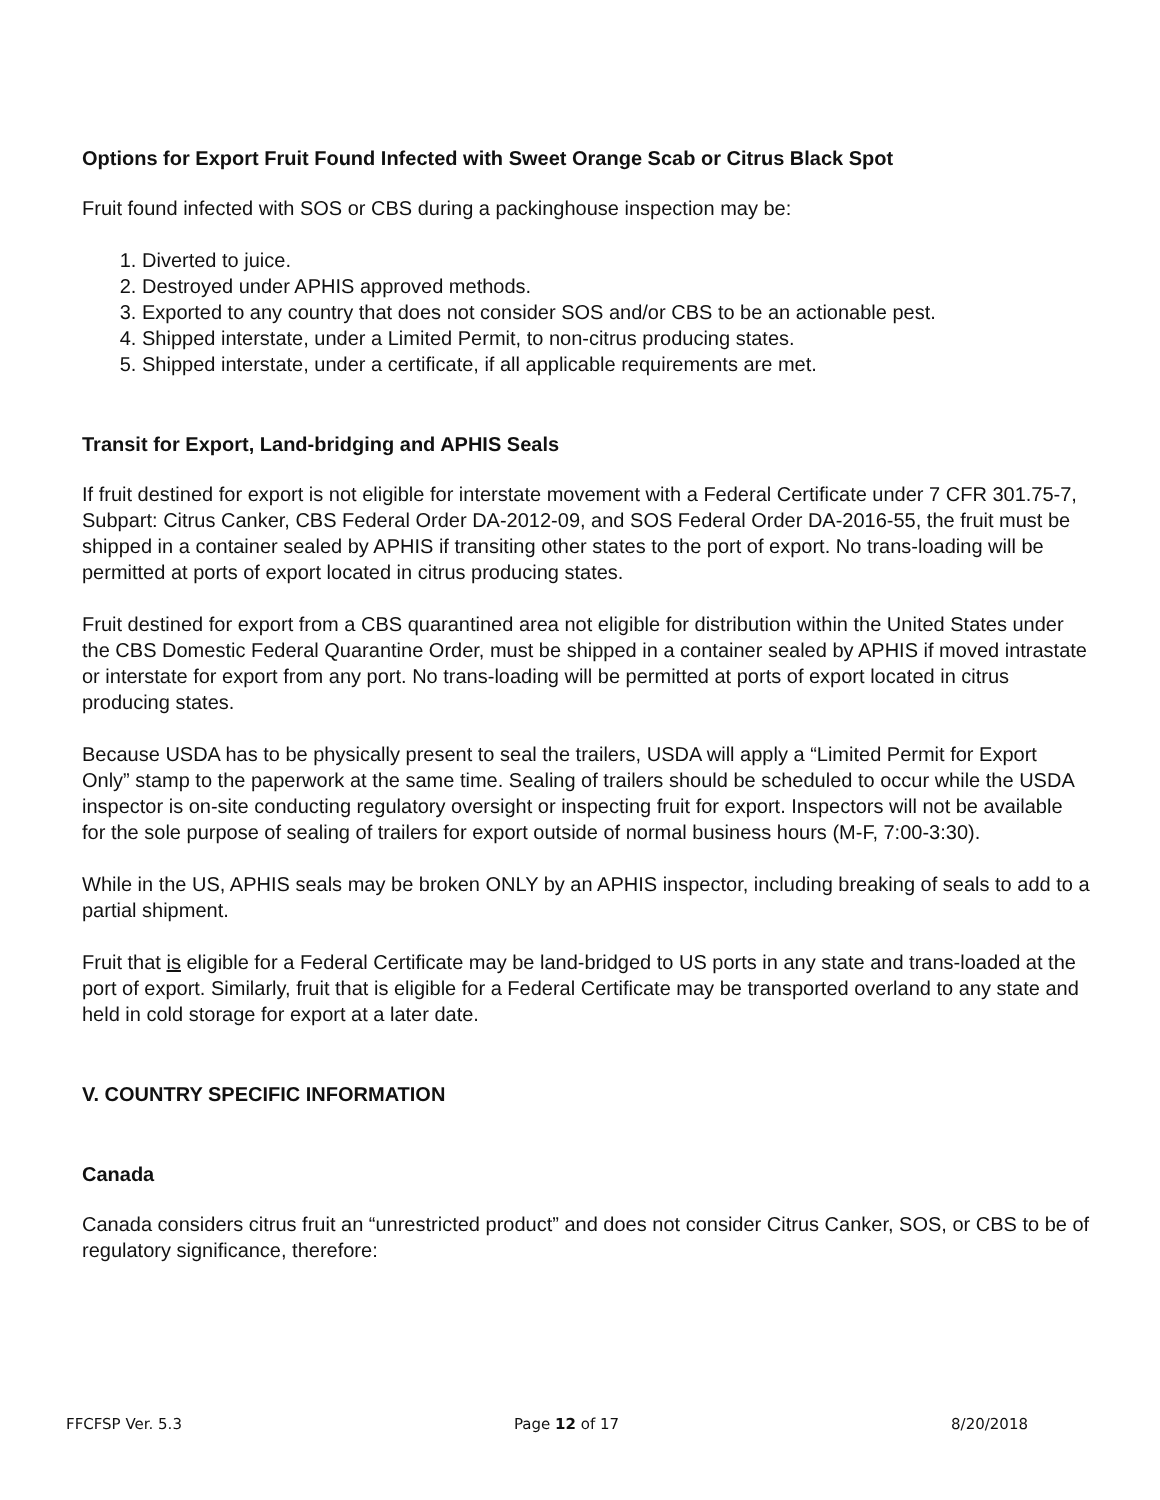Options for Export Fruit Found Infected with Sweet Orange Scab or Citrus Black Spot
Fruit found infected with SOS or CBS during a packinghouse inspection may be:
1. Diverted to juice.
2. Destroyed under APHIS approved methods.
3. Exported to any country that does not consider SOS and/or CBS to be an actionable pest.
4. Shipped interstate, under a Limited Permit, to non-citrus producing states.
5. Shipped interstate, under a certificate, if all applicable requirements are met.
Transit for Export, Land-bridging and APHIS Seals
If fruit destined for export is not eligible for interstate movement with a Federal Certificate under 7 CFR 301.75-7, Subpart: Citrus Canker, CBS Federal Order DA-2012-09, and SOS Federal Order DA-2016-55, the fruit must be shipped in a container sealed by APHIS if transiting other states to the port of export. No trans-loading will be permitted at ports of export located in citrus producing states.
Fruit destined for export from a CBS quarantined area not eligible for distribution within the United States under the CBS Domestic Federal Quarantine Order, must be shipped in a container sealed by APHIS if moved intrastate or interstate for export from any port. No trans-loading will be permitted at ports of export located in citrus producing states.
Because USDA has to be physically present to seal the trailers, USDA will apply a “Limited Permit for Export Only” stamp to the paperwork at the same time. Sealing of trailers should be scheduled to occur while the USDA inspector is on-site conducting regulatory oversight or inspecting fruit for export. Inspectors will not be available for the sole purpose of sealing of trailers for export outside of normal business hours (M-F, 7:00-3:30).
While in the US, APHIS seals may be broken ONLY by an APHIS inspector, including breaking of seals to add to a partial shipment.
Fruit that is eligible for a Federal Certificate may be land-bridged to US ports in any state and trans-loaded at the port of export. Similarly, fruit that is eligible for a Federal Certificate may be transported overland to any state and held in cold storage for export at a later date.
V. COUNTRY SPECIFIC INFORMATION
Canada
Canada considers citrus fruit an “unrestricted product” and does not consider Citrus Canker, SOS, or CBS to be of regulatory significance, therefore:
FFCFSP Ver. 5.3 Page 12 of 17 8/20/2018